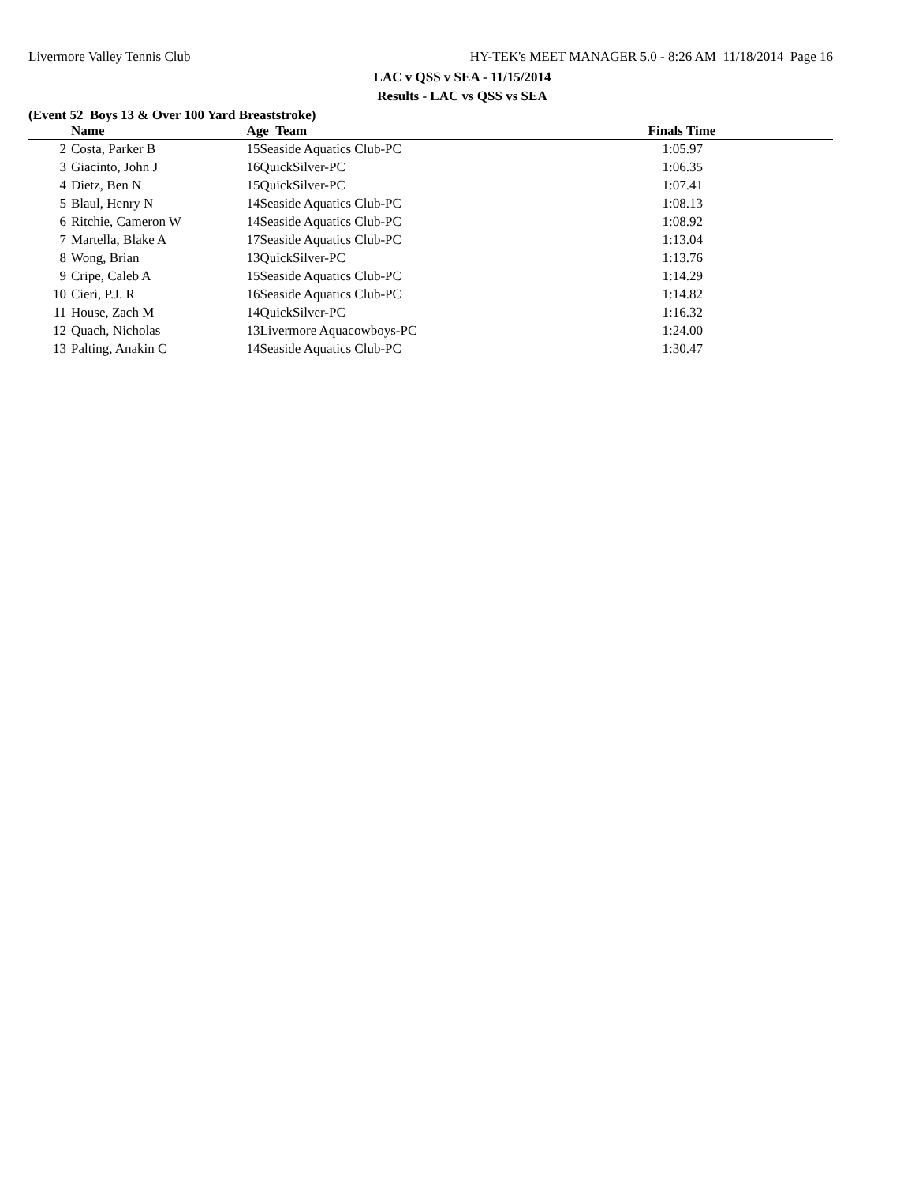Livermore Valley Tennis Club HY-TEK's MEET MANAGER 5.0 - 8:26 AM 11/18/2014 Page 16
LAC v QSS v SEA - 11/15/2014
Results - LAC vs QSS vs SEA
(Event 52 Boys 13 & Over 100 Yard Breaststroke)
| | Name | Age Team | Finals Time |
| --- | --- | --- | --- |
| 2 | Costa, Parker B | 15Seaside Aquatics Club-PC | 1:05.97 |
| 3 | Giacinto, John J | 16QuickSilver-PC | 1:06.35 |
| 4 | Dietz, Ben N | 15QuickSilver-PC | 1:07.41 |
| 5 | Blaul, Henry N | 14Seaside Aquatics Club-PC | 1:08.13 |
| 6 | Ritchie, Cameron W | 14Seaside Aquatics Club-PC | 1:08.92 |
| 7 | Martella, Blake A | 17Seaside Aquatics Club-PC | 1:13.04 |
| 8 | Wong, Brian | 13QuickSilver-PC | 1:13.76 |
| 9 | Cripe, Caleb A | 15Seaside Aquatics Club-PC | 1:14.29 |
| 10 | Cieri, P.J. R | 16Seaside Aquatics Club-PC | 1:14.82 |
| 11 | House, Zach M | 14QuickSilver-PC | 1:16.32 |
| 12 | Quach, Nicholas | 13Livermore Aquacowboys-PC | 1:24.00 |
| 13 | Palting, Anakin C | 14Seaside Aquatics Club-PC | 1:30.47 |